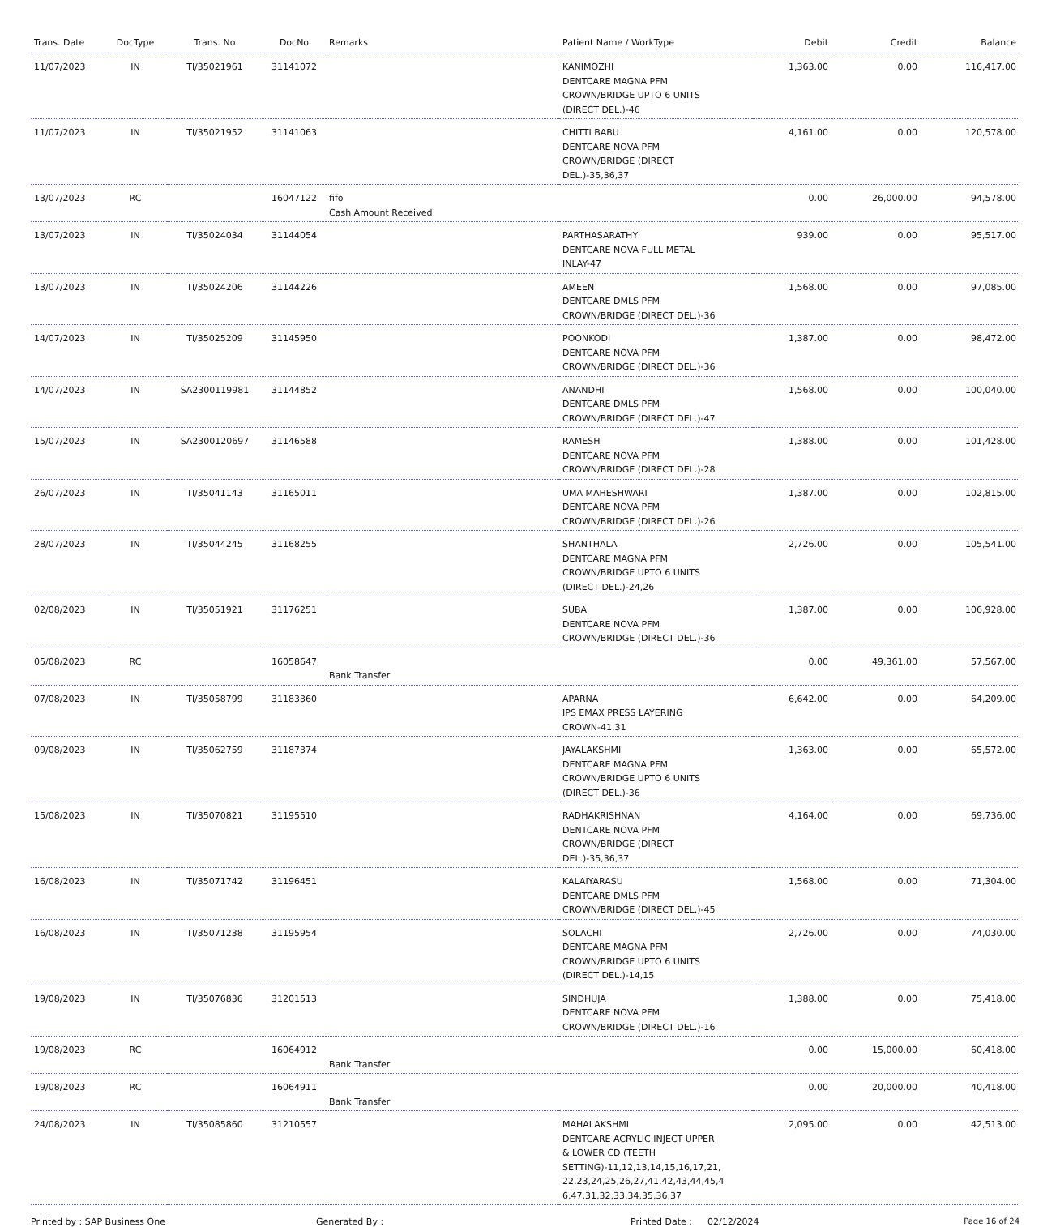| Trans. Date | DocType | Trans. No | DocNo | Remarks | Patient Name / WorkType | Debit | Credit | Balance |
| --- | --- | --- | --- | --- | --- | --- | --- | --- |
| 11/07/2023 | IN | TI/35021961 | 31141072 | | KANIMOZHI DENTCARE MAGNA PFM CROWN/BRIDGE UPTO 6 UNITS (DIRECT DEL.)-46 | 1,363.00 | 0.00 | 116,417.00 |
| 11/07/2023 | IN | TI/35021952 | 31141063 | | CHITTI BABU DENTCARE NOVA PFM CROWN/BRIDGE (DIRECT DEL.)-35,36,37 | 4,161.00 | 0.00 | 120,578.00 |
| 13/07/2023 | RC | | 16047122 | fifo Cash Amount Received | | 0.00 | 26,000.00 | 94,578.00 |
| 13/07/2023 | IN | TI/35024034 | 31144054 | | PARTHASARATHY DENTCARE NOVA FULL METAL INLAY-47 | 939.00 | 0.00 | 95,517.00 |
| 13/07/2023 | IN | TI/35024206 | 31144226 | | AMEEN DENTCARE DMLS PFM CROWN/BRIDGE (DIRECT DEL.)-36 | 1,568.00 | 0.00 | 97,085.00 |
| 14/07/2023 | IN | TI/35025209 | 31145950 | | POONKODI DENTCARE NOVA PFM CROWN/BRIDGE (DIRECT DEL.)-36 | 1,387.00 | 0.00 | 98,472.00 |
| 14/07/2023 | IN | SA2300119981 | 31144852 | | ANANDHI DENTCARE DMLS PFM CROWN/BRIDGE (DIRECT DEL.)-47 | 1,568.00 | 0.00 | 100,040.00 |
| 15/07/2023 | IN | SA2300120697 | 31146588 | | RAMESH DENTCARE NOVA PFM CROWN/BRIDGE (DIRECT DEL.)-28 | 1,388.00 | 0.00 | 101,428.00 |
| 26/07/2023 | IN | TI/35041143 | 31165011 | | UMA MAHESHWARI DENTCARE NOVA PFM CROWN/BRIDGE (DIRECT DEL.)-26 | 1,387.00 | 0.00 | 102,815.00 |
| 28/07/2023 | IN | TI/35044245 | 31168255 | | SHANTHALA DENTCARE MAGNA PFM CROWN/BRIDGE UPTO 6 UNITS (DIRECT DEL.)-24,26 | 2,726.00 | 0.00 | 105,541.00 |
| 02/08/2023 | IN | TI/35051921 | 31176251 | | SUBA DENTCARE NOVA PFM CROWN/BRIDGE (DIRECT DEL.)-36 | 1,387.00 | 0.00 | 106,928.00 |
| 05/08/2023 | RC | | 16058647 | Bank Transfer | | 0.00 | 49,361.00 | 57,567.00 |
| 07/08/2023 | IN | TI/35058799 | 31183360 | | APARNA IPS EMAX PRESS LAYERING CROWN-41,31 | 6,642.00 | 0.00 | 64,209.00 |
| 09/08/2023 | IN | TI/35062759 | 31187374 | | JAYALAKSHMI DENTCARE MAGNA PFM CROWN/BRIDGE UPTO 6 UNITS (DIRECT DEL.)-36 | 1,363.00 | 0.00 | 65,572.00 |
| 15/08/2023 | IN | TI/35070821 | 31195510 | | RADHAKRISHNAN DENTCARE NOVA PFM CROWN/BRIDGE (DIRECT DEL.)-35,36,37 | 4,164.00 | 0.00 | 69,736.00 |
| 16/08/2023 | IN | TI/35071742 | 31196451 | | KALAIYARASU DENTCARE DMLS PFM CROWN/BRIDGE (DIRECT DEL.)-45 | 1,568.00 | 0.00 | 71,304.00 |
| 16/08/2023 | IN | TI/35071238 | 31195954 | | SOLACHI DENTCARE MAGNA PFM CROWN/BRIDGE UPTO 6 UNITS (DIRECT DEL.)-14,15 | 2,726.00 | 0.00 | 74,030.00 |
| 19/08/2023 | IN | TI/35076836 | 31201513 | | SINDHUJA DENTCARE NOVA PFM CROWN/BRIDGE (DIRECT DEL.)-16 | 1,388.00 | 0.00 | 75,418.00 |
| 19/08/2023 | RC | | 16064912 | Bank Transfer | | 0.00 | 15,000.00 | 60,418.00 |
| 19/08/2023 | RC | | 16064911 | Bank Transfer | | 0.00 | 20,000.00 | 40,418.00 |
| 24/08/2023 | IN | TI/35085860 | 31210557 | | MAHALAKSHMI DENTCARE ACRYLIC INJECT UPPER & LOWER CD (TEETH SETTING)-11,12,13,14,15,16,17,21, 22,23,24,25,26,27,41,42,43,44,45,4 6,47,31,32,33,34,35,36,37 | 2,095.00 | 0.00 | 42,513.00 |
Printed by : SAP Business One Generated By : Printed Date : 02/12/2024 Page 16 of 24